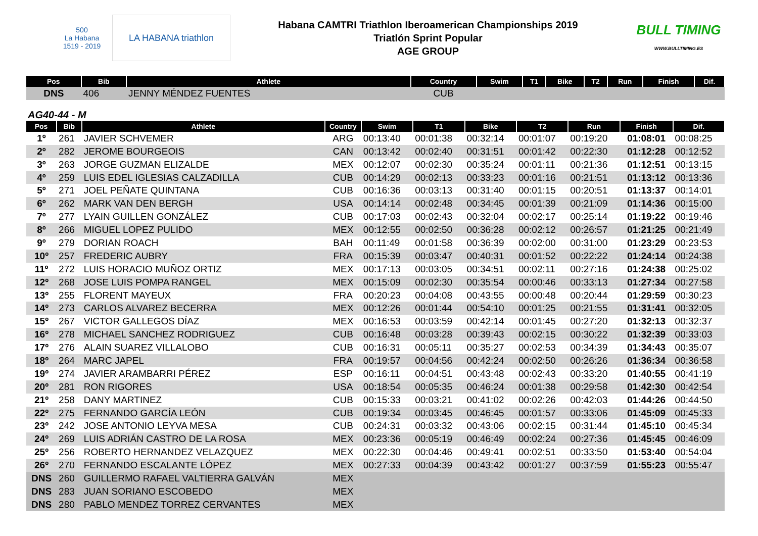500
La Habana
1519 - 2019
LA HABANA triathlon
Habana CAMTRI Triathlon Iberoamerican Championships 2019
Triatlón Sprint Popular
AGE GROUP
BULL TIMING
WWW.BULLTIMING.ES
| Pos | Bib | Athlete | Country | Swim | T1 | Bike | T2 | Run | Finish | Dif. |
| --- | --- | --- | --- | --- | --- | --- | --- | --- | --- | --- |
| DNS | 406 | JENNY MÉNDEZ FUENTES | CUB | | | | | | | |
AG40-44 - M
| Pos | Bib | Athlete | Country | Swim | T1 | Bike | T2 | Run | Finish | Dif. |
| --- | --- | --- | --- | --- | --- | --- | --- | --- | --- | --- |
| 1º | 261 | JAVIER SCHVEMER | ARG | 00:13:40 | 00:01:38 | 00:32:14 | 00:01:07 | 00:19:20 | 01:08:01 | 00:08:25 |
| 2º | 282 | JEROME BOURGEOIS | CAN | 00:13:42 | 00:02:40 | 00:31:51 | 00:01:42 | 00:22:30 | 01:12:28 | 00:12:52 |
| 3º | 263 | JORGE GUZMAN ELIZALDE | MEX | 00:12:07 | 00:02:30 | 00:35:24 | 00:01:11 | 00:21:36 | 01:12:51 | 00:13:15 |
| 4º | 259 | LUIS EDEL IGLESIAS CALZADILLA | CUB | 00:14:29 | 00:02:13 | 00:33:23 | 00:01:16 | 00:21:51 | 01:13:12 | 00:13:36 |
| 5º | 271 | JOEL PEÑATE QUINTANA | CUB | 00:16:36 | 00:03:13 | 00:31:40 | 00:01:15 | 00:20:51 | 01:13:37 | 00:14:01 |
| 6º | 262 | MARK VAN DEN BERGH | USA | 00:14:14 | 00:02:48 | 00:34:45 | 00:01:39 | 00:21:09 | 01:14:36 | 00:15:00 |
| 7º | 277 | LYAIN GUILLEN GONZÁLEZ | CUB | 00:17:03 | 00:02:43 | 00:32:04 | 00:02:17 | 00:25:14 | 01:19:22 | 00:19:46 |
| 8º | 266 | MIGUEL LOPEZ PULIDO | MEX | 00:12:55 | 00:02:50 | 00:36:28 | 00:02:12 | 00:26:57 | 01:21:25 | 00:21:49 |
| 9º | 279 | DORIAN ROACH | BAH | 00:11:49 | 00:01:58 | 00:36:39 | 00:02:00 | 00:31:00 | 01:23:29 | 00:23:53 |
| 10º | 257 | FREDERIC AUBRY | FRA | 00:15:39 | 00:03:47 | 00:40:31 | 00:01:52 | 00:22:22 | 01:24:14 | 00:24:38 |
| 11º | 272 | LUIS HORACIO MUÑOZ ORTIZ | MEX | 00:17:13 | 00:03:05 | 00:34:51 | 00:02:11 | 00:27:16 | 01:24:38 | 00:25:02 |
| 12º | 268 | JOSE LUIS POMPA RANGEL | MEX | 00:15:09 | 00:02:30 | 00:35:54 | 00:00:46 | 00:33:13 | 01:27:34 | 00:27:58 |
| 13º | 255 | FLORENT MAYEUX | FRA | 00:20:23 | 00:04:08 | 00:43:55 | 00:00:48 | 00:20:44 | 01:29:59 | 00:30:23 |
| 14º | 273 | CARLOS ALVAREZ BECERRA | MEX | 00:12:26 | 00:01:44 | 00:54:10 | 00:01:25 | 00:21:55 | 01:31:41 | 00:32:05 |
| 15º | 267 | VICTOR GALLEGOS DÍAZ | MEX | 00:16:53 | 00:03:59 | 00:42:14 | 00:01:45 | 00:27:20 | 01:32:13 | 00:32:37 |
| 16º | 278 | MICHAEL SANCHEZ RODRIGUEZ | CUB | 00:16:48 | 00:03:28 | 00:39:43 | 00:02:15 | 00:30:22 | 01:32:39 | 00:33:03 |
| 17º | 276 | ALAIN SUAREZ VILLALOBO | CUB | 00:16:31 | 00:05:11 | 00:35:27 | 00:02:53 | 00:34:39 | 01:34:43 | 00:35:07 |
| 18º | 264 | MARC JAPEL | FRA | 00:19:57 | 00:04:56 | 00:42:24 | 00:02:50 | 00:26:26 | 01:36:34 | 00:36:58 |
| 19º | 274 | JAVIER ARAMBARRI PÉREZ | ESP | 00:16:11 | 00:04:51 | 00:43:48 | 00:02:43 | 00:33:20 | 01:40:55 | 00:41:19 |
| 20º | 281 | RON RIGORES | USA | 00:18:54 | 00:05:35 | 00:46:24 | 00:01:38 | 00:29:58 | 01:42:30 | 00:42:54 |
| 21º | 258 | DANY MARTINEZ | CUB | 00:15:33 | 00:03:21 | 00:41:02 | 00:02:26 | 00:42:03 | 01:44:26 | 00:44:50 |
| 22º | 275 | FERNANDO GARCÍA LEÓN | CUB | 00:19:34 | 00:03:45 | 00:46:45 | 00:01:57 | 00:33:06 | 01:45:09 | 00:45:33 |
| 23º | 242 | JOSE ANTONIO LEYVA MESA | CUB | 00:24:31 | 00:03:32 | 00:43:06 | 00:02:15 | 00:31:44 | 01:45:10 | 00:45:34 |
| 24º | 269 | LUIS ADRIÁN CASTRO DE LA ROSA | MEX | 00:23:36 | 00:05:19 | 00:46:49 | 00:02:24 | 00:27:36 | 01:45:45 | 00:46:09 |
| 25º | 256 | ROBERTO HERNANDEZ VELAZQUEZ | MEX | 00:22:30 | 00:04:46 | 00:49:41 | 00:02:51 | 00:33:50 | 01:53:40 | 00:54:04 |
| 26º | 270 | FERNANDO ESCALANTE LÓPEZ | MEX | 00:27:33 | 00:04:39 | 00:43:42 | 00:01:27 | 00:37:59 | 01:55:23 | 00:55:47 |
| DNS | 260 | GUILLERMO RAFAEL VALTIERRA GALVÁN | MEX | | | | | | | |
| DNS | 283 | JUAN SORIANO ESCOBEDO | MEX | | | | | | | |
| DNS | 280 | PABLO MENDEZ TORREZ CERVANTES | MEX | | | | | | | |